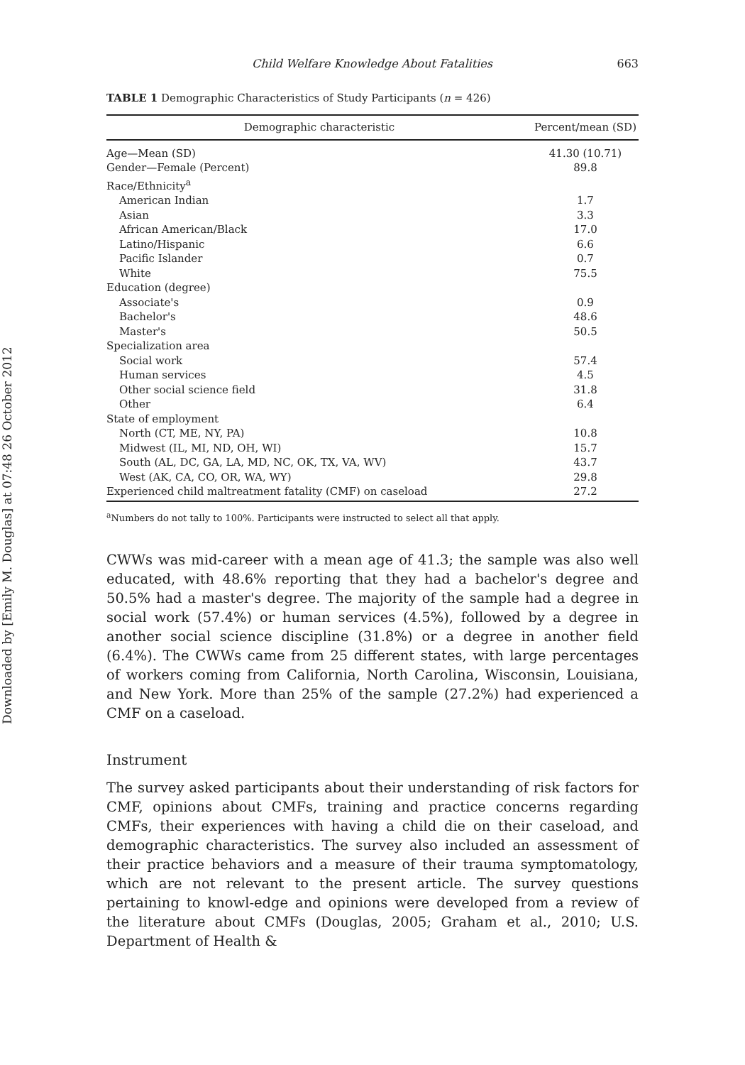Downloaded by [Emily M. Douglas] at 07:48 26 October 2012
Child Welfare Knowledge About Fatalities 663
TABLE 1 Demographic Characteristics of Study Participants (n = 426)
| Demographic characteristic | Percent/mean (SD) |
| --- | --- |
| Age—Mean (SD) | 41.30 (10.71) |
| Gender—Female (Percent) | 89.8 |
| Race/Ethnicity<sup>a</sup> | |
| American Indian | 1.7 |
| Asian | 3.3 |
| African American/Black | 17.0 |
| Latino/Hispanic | 6.6 |
| Pacific Islander | 0.7 |
| White | 75.5 |
| Education (degree) | |
| Associate's | 0.9 |
| Bachelor's | 48.6 |
| Master's | 50.5 |
| Specialization area | |
| Social work | 57.4 |
| Human services | 4.5 |
| Other social science field | 31.8 |
| Other | 6.4 |
| State of employment | |
| North (CT, ME, NY, PA) | 10.8 |
| Midwest (IL, MI, ND, OH, WI) | 15.7 |
| South (AL, DC, GA, LA, MD, NC, OK, TX, VA, WV) | 43.7 |
| West (AK, CA, CO, OR, WA, WY) | 29.8 |
| Experienced child maltreatment fatality (CMF) on caseload | 27.2 |
<sup>a</sup> Numbers do not tally to 100%. Participants were instructed to select all that apply.
CWWs was mid-career with a mean age of 41.3; the sample was also well educated, with 48.6% reporting that they had a bachelor's degree and 50.5% had a master's degree. The majority of the sample had a degree in social work (57.4%) or human services (4.5%), followed by a degree in another social science discipline (31.8%) or a degree in another field (6.4%). The CWWs came from 25 different states, with large percentages of workers coming from California, North Carolina, Wisconsin, Louisiana, and New York. More than 25% of the sample (27.2%) had experienced a CMF on a caseload.
Instrument
The survey asked participants about their understanding of risk factors for CMF, opinions about CMFs, training and practice concerns regarding CMFs, their experiences with having a child die on their caseload, and demographic characteristics. The survey also included an assessment of their practice behaviors and a measure of their trauma symptomatology, which are not relevant to the present article. The survey questions pertaining to knowl-edge and opinions were developed from a review of the literature about CMFs (Douglas, 2005; Graham et al., 2010; U.S. Department of Health &